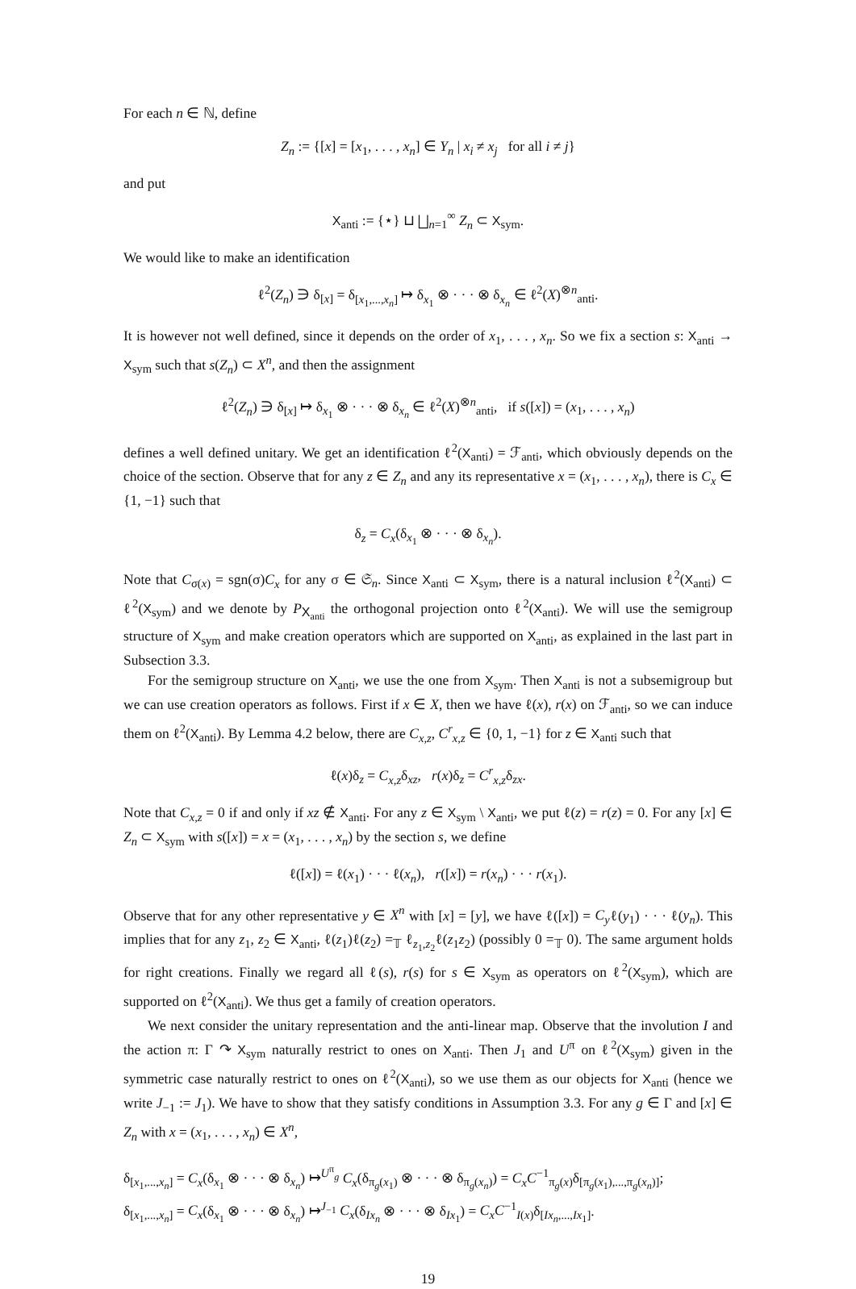For each n ∈ ℕ, define
Z<sub>n</sub> := {[x] = [x<sub>1</sub>, . . . , x<sub>n</sub>] ∈ Y<sub>n</sub> | x<sub>i</sub> ≠ x<sub>j</sub> for all i ≠ j}
and put
X<sub>anti</sub> := {⋆} ⊔ ⨆<sub>n=1</sub><sup>∞</sup> Z<sub>n</sub> ⊂ X<sub>sym</sub>.
We would like to make an identification
ℓ<sup>2</sup>(Z<sub>n</sub>) ∋ δ<sub>[x]</sub> = δ<sub>[x<sub>1</sub>,...,x<sub>n</sub>]</sub> ↦ δ<sub>x<sub>1</sub></sub> ⊗ · · · ⊗ δ<sub>x<sub>n</sub></sub> ∈ ℓ<sup>2</sup>(X)<sup>⊗n</sup><sub>anti</sub>.
It is however not well defined, since it depends on the order of x<sub>1</sub>, . . . , x<sub>n</sub>. So we fix a section s: X<sub>anti</sub> → X<sub>sym</sub> such that s(Z<sub>n</sub>) ⊂ X<sup>n</sup>, and then the assignment
ℓ<sup>2</sup>(Z<sub>n</sub>) ∋ δ<sub>[x]</sub> ↦ δ<sub>x<sub>1</sub></sub> ⊗ · · · ⊗ δ<sub>x<sub>n</sub></sub> ∈ ℓ<sup>2</sup>(X)<sup>⊗n</sup><sub>anti</sub>, if s([x]) = (x<sub>1</sub>, . . . , x<sub>n</sub>)
defines a well defined unitary. We get an identification ℓ<sup>2</sup>(X<sub>anti</sub>) = ℱ<sub>anti</sub>, which obviously depends on the choice of the section. Observe that for any z ∈ Z<sub>n</sub> and any its representative x = (x<sub>1</sub>, . . . , x<sub>n</sub>), there is C<sub>x</sub> ∈ {1, −1} such that
δ<sub>z</sub> = C<sub>x</sub>(δ<sub>x<sub>1</sub></sub> ⊗ · · · ⊗ δ<sub>x<sub>n</sub></sub>).
Note that C<sub>σ(x)</sub> = sgn(σ)C<sub>x</sub> for any σ ∈ 𝔖<sub>n</sub>. Since X<sub>anti</sub> ⊂ X<sub>sym</sub>, there is a natural inclusion ℓ<sup>2</sup>(X<sub>anti</sub>) ⊂ ℓ<sup>2</sup>(X<sub>sym</sub>) and we denote by P<sub>X<sub>anti</sub></sub> the orthogonal projection onto ℓ<sup>2</sup>(X<sub>anti</sub>). We will use the semigroup structure of X<sub>sym</sub> and make creation operators which are supported on X<sub>anti</sub>, as explained in the last part in Subsection 3.3.
For the semigroup structure on X<sub>anti</sub>, we use the one from X<sub>sym</sub>. Then X<sub>anti</sub> is not a subsemigroup but we can use creation operators as follows. First if x ∈ X, then we have ℓ(x), r(x) on ℱ<sub>anti</sub>, so we can induce them on ℓ<sup>2</sup>(X<sub>anti</sub>). By Lemma 4.2 below, there are C<sub>x,z</sub>, C<sup>r</sup><sub>x,z</sub> ∈ {0, 1, −1} for z ∈ X<sub>anti</sub> such that
ℓ(x)δ<sub>z</sub> = C<sub>x,z</sub>δ<sub>xz</sub>, r(x)δ<sub>z</sub> = C<sup>r</sup><sub>x,z</sub>δ<sub>zx</sub>.
Note that C<sub>x,z</sub> = 0 if and only if xz ∉ X<sub>anti</sub>. For any z ∈ X<sub>sym</sub> \ X<sub>anti</sub>, we put ℓ(z) = r(z) = 0. For any [x] ∈ Z<sub>n</sub> ⊂ X<sub>sym</sub> with s([x]) = x = (x<sub>1</sub>, . . . , x<sub>n</sub>) by the section s, we define
ℓ([x]) = ℓ(x<sub>1</sub>) · · · ℓ(x<sub>n</sub>), r([x]) = r(x<sub>n</sub>) · · · r(x<sub>1</sub>).
Observe that for any other representative y ∈ X<sup>n</sup> with [x] = [y], we have ℓ([x]) = C<sub>y</sub>ℓ(y<sub>1</sub>) · · · ℓ(y<sub>n</sub>). This implies that for any z<sub>1</sub>, z<sub>2</sub> ∈ X<sub>anti</sub>, ℓ(z<sub>1</sub>)ℓ(z<sub>2</sub>) =<sub>𝕋</sub> ℓ<sub>z<sub>1</sub>,z<sub>2</sub></sub>ℓ(z<sub>1</sub>z<sub>2</sub>) (possibly 0 =<sub>𝕋</sub> 0). The same argument holds for right creations. Finally we regard all ℓ(s), r(s) for s ∈ X<sub>sym</sub> as operators on ℓ<sup>2</sup>(X<sub>sym</sub>), which are supported on ℓ<sup>2</sup>(X<sub>anti</sub>). We thus get a family of creation operators.
We next consider the unitary representation and the anti-linear map. Observe that the involution I and the action π: Γ ↷ X<sub>sym</sub> naturally restrict to ones on X<sub>anti</sub>. Then J<sub>1</sub> and U<sup>π</sup> on ℓ<sup>2</sup>(X<sub>sym</sub>) given in the symmetric case naturally restrict to ones on ℓ<sup>2</sup>(X<sub>anti</sub>), so we use them as our objects for X<sub>anti</sub> (hence we write J<sub>−1</sub> := J<sub>1</sub>). We have to show that they satisfy conditions in Assumption 3.3. For any g ∈ Γ and [x] ∈ Z<sub>n</sub> with x = (x<sub>1</sub>, . . . , x<sub>n</sub>) ∈ X<sup>n</sup>,
δ<sub>[x<sub>1</sub>,...,x<sub>n</sub>]</sub> = C<sub>x</sub>(δ<sub>x<sub>1</sub></sub> ⊗ · · · ⊗ δ<sub>x<sub>n</sub></sub>) ↦<sup>U<sup>π</sup><sub>g</sub></sup> C<sub>x</sub>(δ<sub>π<sub>g</sub>(x<sub>1</sub>)</sub> ⊗ · · · ⊗ δ<sub>π<sub>g</sub>(x<sub>n</sub>)</sub>) = C<sub>x</sub>C<sup>−1</sup><sub>π<sub>g</sub>(x)</sub>δ<sub>[π<sub>g</sub>(x<sub>1</sub>),...,π<sub>g</sub>(x<sub>n</sub>)]</sub>;
δ<sub>[x<sub>1</sub>,...,x<sub>n</sub>]</sub> = C<sub>x</sub>(δ<sub>x<sub>1</sub></sub> ⊗ · · · ⊗ δ<sub>x<sub>n</sub></sub>) ↦<sup>J<sub>−1</sub></sup> C<sub>x</sub>(δ<sub>Ix<sub>n</sub></sub> ⊗ · · · ⊗ δ<sub>Ix<sub>1</sub></sub>) = C<sub>x</sub>C<sup>−1</sup><sub>I(x)</sub>δ<sub>[Ix<sub>n</sub>,...,Ix<sub>1</sub>]</sub>.
19